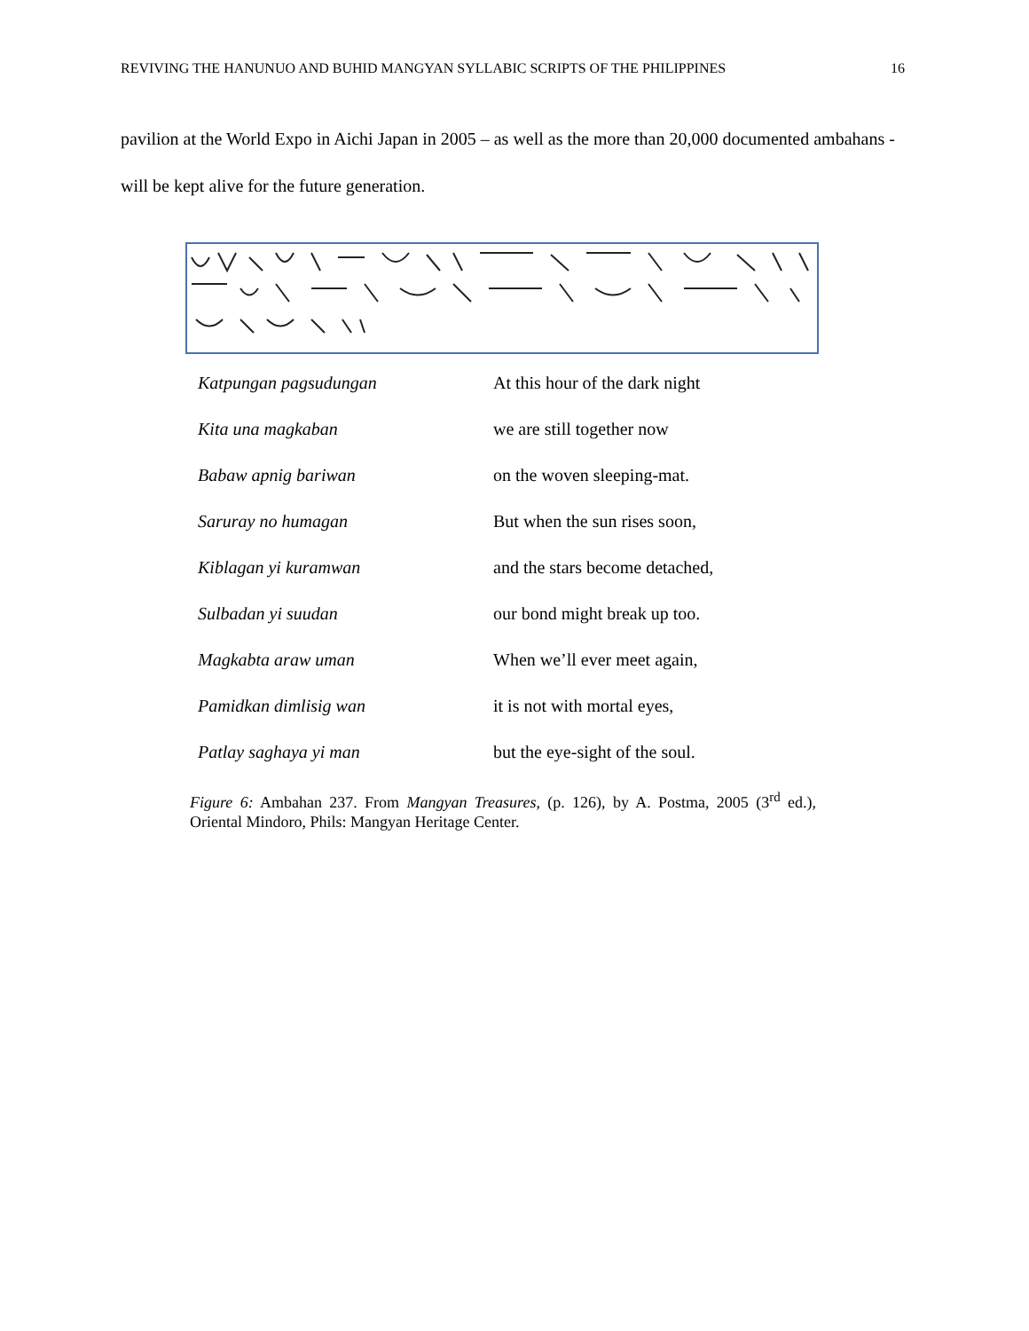REVIVING THE HANUNUO AND BUHID MANGYAN SYLLABIC SCRIPTS OF THE PHILIPPINES 16
pavilion at the World Expo in Aichi Japan in 2005 – as well as the more than 20,000 documented ambahans - will be kept alive for the future generation.
| Katpungan pagsudungan | At this hour of the dark night |
| Kita una magkaban | we are still together now |
| Babaw apnig bariwan | on the woven sleeping-mat. |
| Saruray no humagan | But when the sun rises soon, |
| Kiblagan yi kuramwan | and the stars become detached, |
| Sulbadan yi suudan | our bond might break up too. |
| Magkabta araw uman | When we’ll ever meet again, |
| Pamidkan dimlisig wan | it is not with mortal eyes, |
| Patlay saghaya yi man | but the eye-sight of the soul. |
Figure 6: Ambahan 237. From Mangyan Treasures, (p. 126), by A. Postma, 2005 (3<sup>rd</sup> ed.), Oriental Mindoro, Phils: Mangyan Heritage Center.